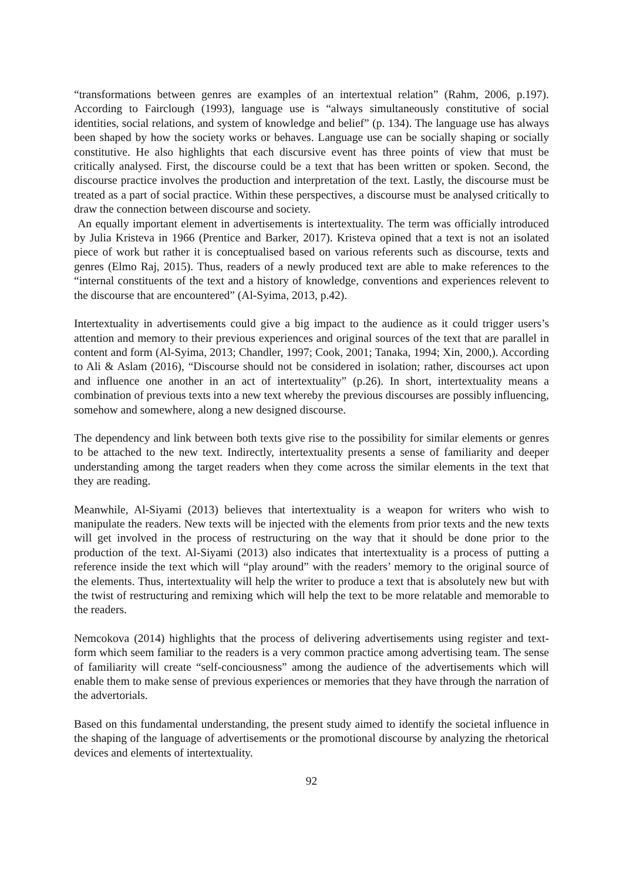“transformations between genres are examples of an intertextual relation” (Rahm, 2006, p.197). According to Fairclough (1993), language use is “always simultaneously constitutive of social identities, social relations, and system of knowledge and belief” (p. 134). The language use has always been shaped by how the society works or behaves. Language use can be socially shaping or socially constitutive. He also highlights that each discursive event has three points of view that must be critically analysed. First, the discourse could be a text that has been written or spoken. Second, the discourse practice involves the production and interpretation of the text. Lastly, the discourse must be treated as a part of social practice. Within these perspectives, a discourse must be analysed critically to draw the connection between discourse and society.
An equally important element in advertisements is intertextuality. The term was officially introduced by Julia Kristeva in 1966 (Prentice and Barker, 2017). Kristeva opined that a text is not an isolated piece of work but rather it is conceptualised based on various referents such as discourse, texts and genres (Elmo Raj, 2015). Thus, readers of a newly produced text are able to make references to the “internal constituents of the text and a history of knowledge, conventions and experiences relevent to the discourse that are encountered” (Al-Syima, 2013, p.42).
Intertextuality in advertisements could give a big impact to the audience as it could trigger users’s attention and memory to their previous experiences and original sources of the text that are parallel in content and form (Al-Syima, 2013; Chandler, 1997; Cook, 2001; Tanaka, 1994; Xin, 2000,). According to Ali & Aslam (2016), “Discourse should not be considered in isolation; rather, discourses act upon and influence one another in an act of intertextuality” (p.26). In short, intertextuality means a combination of previous texts into a new text whereby the previous discourses are possibly influencing, somehow and somewhere, along a new designed discourse.
The dependency and link between both texts give rise to the possibility for similar elements or genres to be attached to the new text. Indirectly, intertextuality presents a sense of familiarity and deeper understanding among the target readers when they come across the similar elements in the text that they are reading.
Meanwhile, Al-Siyami (2013) believes that intertextuality is a weapon for writers who wish to manipulate the readers. New texts will be injected with the elements from prior texts and the new texts will get involved in the process of restructuring on the way that it should be done prior to the production of the text. Al-Siyami (2013) also indicates that intertextuality is a process of putting a reference inside the text which will “play around” with the readers’ memory to the original source of the elements. Thus, intertextuality will help the writer to produce a text that is absolutely new but with the twist of restructuring and remixing which will help the text to be more relatable and memorable to the readers.
Nemcokova (2014) highlights that the process of delivering advertisements using register and text-form which seem familiar to the readers is a very common practice among advertising team. The sense of familiarity will create “self-conciousness” among the audience of the advertisements which will enable them to make sense of previous experiences or memories that they have through the narration of the advertorials.
Based on this fundamental understanding, the present study aimed to identify the societal influence in the shaping of the language of advertisements or the promotional discourse by analyzing the rhetorical devices and elements of intertextuality.
92